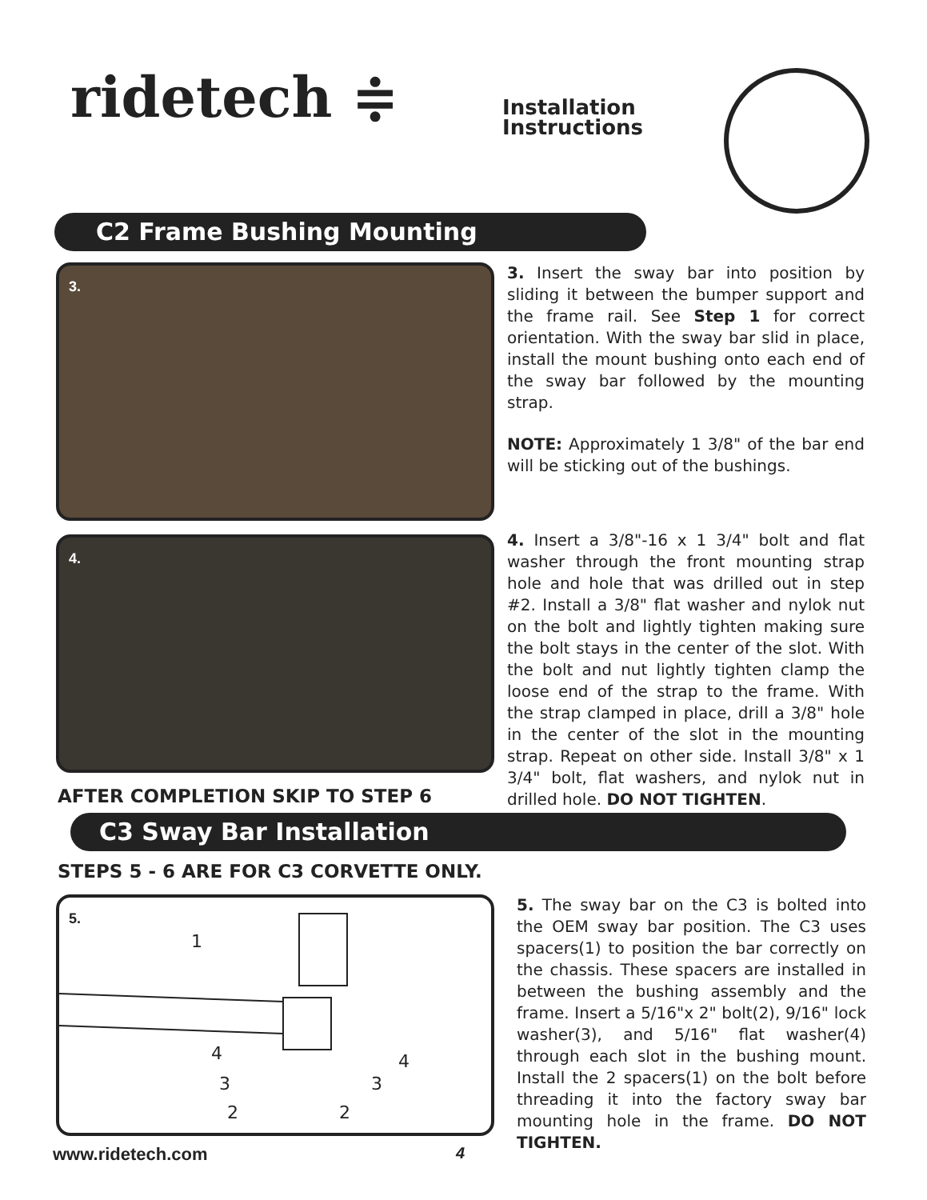ridetech ≑
Installation
Instructions
C2 Frame Bushing Mounting
3.
3. Insert the sway bar into position by sliding it between the bumper support and the frame rail. See Step 1 for correct orientation. With the sway bar slid in place, install the mount bushing onto each end of the sway bar followed by the mounting strap.
NOTE: Approximately 1 3/8" of the bar end will be sticking out of the bushings.
4.
4. Insert a 3/8"-16 x 1 3/4" bolt and flat washer through the front mounting strap hole and hole that was drilled out in step #2. Install a 3/8" flat washer and nylok nut on the bolt and lightly tighten making sure the bolt stays in the center of the slot. With the bolt and nut lightly tighten clamp the loose end of the strap to the frame. With the strap clamped in place, drill a 3/8" hole in the center of the slot in the mounting strap. Repeat on other side. Install 3/8" x 1 3/4" bolt, flat washers, and nylok nut in drilled hole. DO NOT TIGHTEN.
AFTER COMPLETION SKIP TO STEP 6
C3 Sway Bar Installation
STEPS 5 - 6 ARE FOR C3 CORVETTE ONLY.
5.
1
4
3
2
2
3
4
5. The sway bar on the C3 is bolted into the OEM sway bar position. The C3 uses spacers(1) to position the bar correctly on the chassis. These spacers are installed in between the bushing assembly and the frame. Insert a 5/16"x 2" bolt(2), 9/16" lock washer(3), and 5/16" flat washer(4) through each slot in the bushing mount. Install the 2 spacers(1) on the bolt before threading it into the factory sway bar mounting hole in the frame. DO NOT TIGHTEN.
www.ridetech.com 4